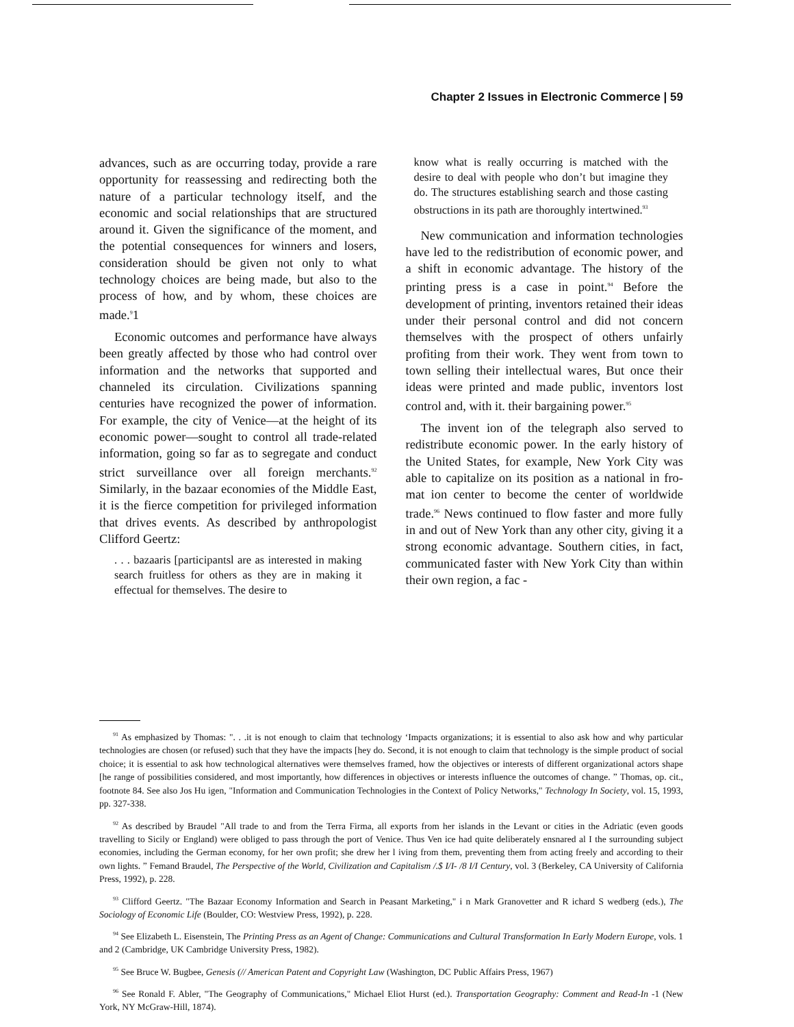Chapter 2 Issues in Electronic Commerce | 59
advances, such as are occurring today, provide a rare opportunity for reassessing and redirecting both the nature of a particular technology itself, and the economic and social relationships that are structured around it. Given the significance of the moment, and the potential consequences for winners and losers, consideration should be given not only to what technology choices are being made, but also to the process of how, and by whom, these choices are made.<sup>9</sup>1
Economic outcomes and performance have always been greatly affected by those who had control over information and the networks that supported and channeled its circulation. Civilizations spanning centuries have recognized the power of information. For example, the city of Venice—at the height of its economic power—sought to control all trade-related information, going so far as to segregate and conduct strict surveillance over all foreign merchants.<sup>92</sup> Similarly, in the bazaar economies of the Middle East, it is the fierce competition for privileged information that drives events. As described by anthropologist Clifford Geertz:
. . . bazaaris [participantsl are as interested in making search fruitless for others as they are in making it effectual for themselves. The desire to
know what is really occurring is matched with the desire to deal with people who don’t but imagine they do. The structures establishing search and those casting obstructions in its path are thoroughly intertwined.<sup>93</sup>
New communication and information technologies have led to the redistribution of economic power, and a shift in economic advantage. The history of the printing press is a case in point.<sup>94</sup> Before the development of printing, inventors retained their ideas under their personal control and did not concern themselves with the prospect of others unfairly profiting from their work. They went from town to town selling their intellectual wares, But once their ideas were printed and made public, inventors lost control and, with it. their bargaining power.<sup>95</sup>
The invent ion of the telegraph also served to redistribute economic power. In the early history of the United States, for example, New York City was able to capitalize on its position as a national in fro-mat ion center to become the center of worldwide trade.<sup>96</sup> News continued to flow faster and more fully in and out of New York than any other city, giving it a strong economic advantage. Southern cities, in fact, communicated faster with New York City than within their own region, a fac -
<sup>91</sup> As emphasized by Thomas: ". . .it is not enough to claim that technology ‘Impacts organizations; it is essential to also ask how and why particular technologies are chosen (or refused) such that they have the impacts [hey do. Second, it is not enough to claim that technology is the simple product of social choice; it is essential to ask how technological alternatives were themselves framed, how the objectives or interests of different organizational actors shape [he range of possibilities considered, and most importantly, how differences in objectives or interests influence the outcomes of change. ” Thomas, op. cit., footnote 84. See also Jos Hu igen, "Information and Communication Technologies in the Context of Policy Networks," Technology In Society, vol. 15, 1993, pp. 327-338.
<sup>92</sup> As described by Braudel "All trade to and from the Terra Firma, all exports from her islands in the Levant or cities in the Adriatic (even goods travelling to Sicily or England) were obliged to pass through the port of Venice. Thus Ven ice had quite deliberately ensnared al I the surrounding subject economies, including the German economy, for her own profit; she drew her l iving from them, preventing them from acting freely and according to their own lights. ” Femand Braudel, The Perspective of the World, Civilization and Capitalism /.$ I/I- /8 I/I Century, vol. 3 (Berkeley, CA University of California Press, 1992), p. 228.
<sup>93</sup> Clifford Geertz. "The Bazaar Economy Information and Search in Peasant Marketing," i n Mark Granovetter and R ichard S wedberg (eds.), The Sociology of Economic Life (Boulder, CO: Westview Press, 1992), p. 228.
<sup>94</sup> See Elizabeth L. Eisenstein, The Printing Press as an Agent of Change: Communications and Cultural Transformation In Early Modern Europe, vols. 1 and 2 (Cambridge, UK Cambridge University Press, 1982).
<sup>95</sup> See Bruce W. Bugbee, Genesis (// American Patent and Copyright Law (Washington, DC Public Affairs Press, 1967)
<sup>96</sup> See Ronald F. Abler, "The Geography of Communications," Michael Eliot Hurst (ed.). Transportation Geography: Comment and Read-In -1 (New York, NY McGraw-Hill, 1874).